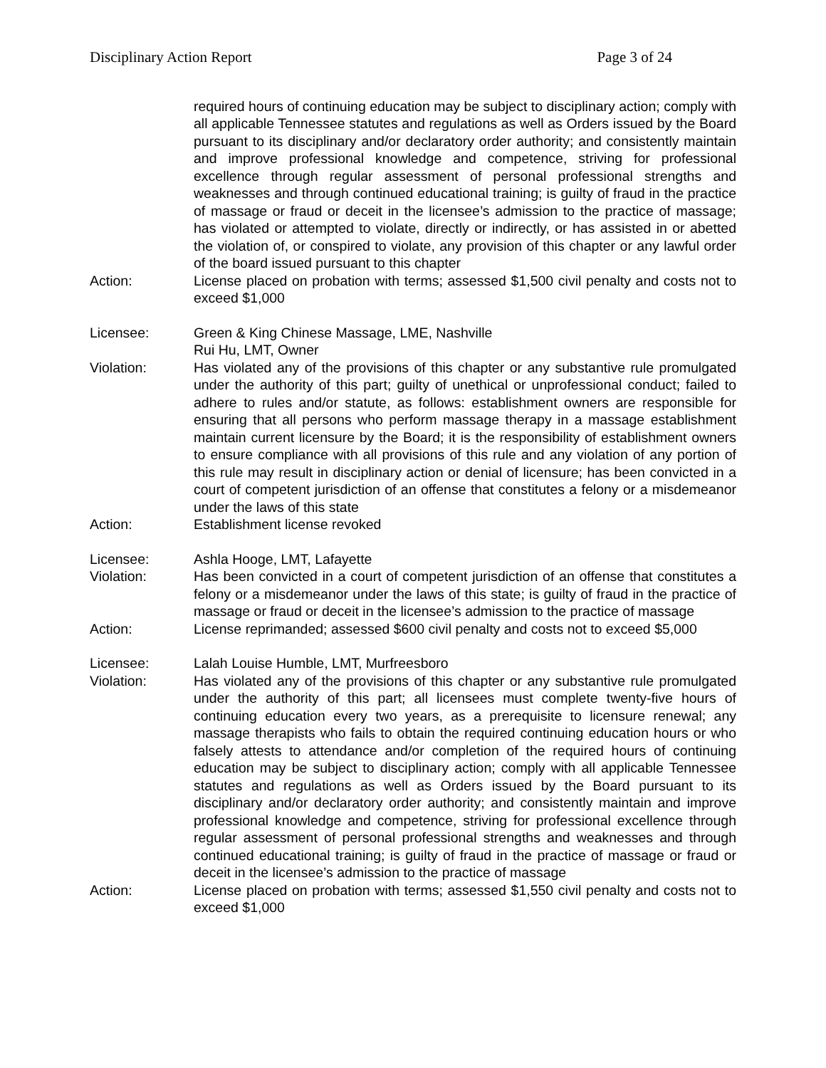Disciplinary Action Report Page 3 of 24
required hours of continuing education may be subject to disciplinary action; comply with all applicable Tennessee statutes and regulations as well as Orders issued by the Board pursuant to its disciplinary and/or declaratory order authority; and consistently maintain and improve professional knowledge and competence, striving for professional excellence through regular assessment of personal professional strengths and weaknesses and through continued educational training; is guilty of fraud in the practice of massage or fraud or deceit in the licensee’s admission to the practice of massage; has violated or attempted to violate, directly or indirectly, or has assisted in or abetted the violation of, or conspired to violate, any provision of this chapter or any lawful order of the board issued pursuant to this chapter
Action: License placed on probation with terms; assessed $1,500 civil penalty and costs not to exceed $1,000
Licensee: Green & King Chinese Massage, LME, Nashville
Rui Hu, LMT, Owner
Violation: Has violated any of the provisions of this chapter or any substantive rule promulgated under the authority of this part; guilty of unethical or unprofessional conduct; failed to adhere to rules and/or statute, as follows: establishment owners are responsible for ensuring that all persons who perform massage therapy in a massage establishment maintain current licensure by the Board; it is the responsibility of establishment owners to ensure compliance with all provisions of this rule and any violation of any portion of this rule may result in disciplinary action or denial of licensure; has been convicted in a court of competent jurisdiction of an offense that constitutes a felony or a misdemeanor under the laws of this state
Action: Establishment license revoked
Licensee: Ashla Hooge, LMT, Lafayette
Violation: Has been convicted in a court of competent jurisdiction of an offense that constitutes a felony or a misdemeanor under the laws of this state; is guilty of fraud in the practice of massage or fraud or deceit in the licensee’s admission to the practice of massage
Action: License reprimanded; assessed $600 civil penalty and costs not to exceed $5,000
Licensee: Lalah Louise Humble, LMT, Murfreesboro
Violation: Has violated any of the provisions of this chapter or any substantive rule promulgated under the authority of this part; all licensees must complete twenty-five hours of continuing education every two years, as a prerequisite to licensure renewal; any massage therapists who fails to obtain the required continuing education hours or who falsely attests to attendance and/or completion of the required hours of continuing education may be subject to disciplinary action; comply with all applicable Tennessee statutes and regulations as well as Orders issued by the Board pursuant to its disciplinary and/or declaratory order authority; and consistently maintain and improve professional knowledge and competence, striving for professional excellence through regular assessment of personal professional strengths and weaknesses and through continued educational training; is guilty of fraud in the practice of massage or fraud or deceit in the licensee’s admission to the practice of massage
Action: License placed on probation with terms; assessed $1,550 civil penalty and costs not to exceed $1,000